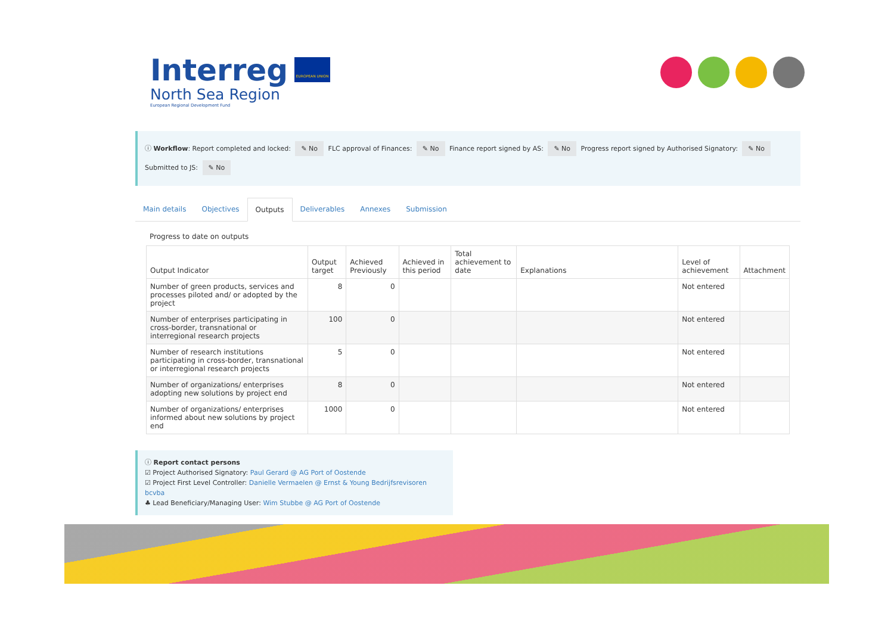Interreg
North Sea Region
European Regional Development Fund
EUROPEAN UNION
ⓘ Workflow: Report completed and locked: ✎ No FLC approval of Finances: ✎ No Finance report signed by AS: ✎ No Progress report signed by Authorised Signatory: ✎ No Submitted to JS: ✎ No
Main details Objectives Outputs Deliverables Annexes Submission
Progress to date on outputs
| Output Indicator | Output target | Achieved Previously | Achieved in this period | Total achievement to date | Explanations | Level of achievement | Attachment |
| --- | --- | --- | --- | --- | --- | --- | --- |
| Number of green products, services and processes piloted and/ or adopted by the project | 8 | 0 | | | | Not entered | |
| Number of enterprises participating in cross-border, transnational or interregional research projects | 100 | 0 | | | | Not entered | |
| Number of research institutions participating in cross-border, transnational or interregional research projects | 5 | 0 | | | | Not entered | |
| Number of organizations/ enterprises adopting new solutions by project end | 8 | 0 | | | | Not entered | |
| Number of organizations/ enterprises informed about new solutions by project end | 1000 | 0 | | | | Not entered | |
ⓘ Report contact persons
☑ Project Authorised Signatory: Paul Gerard @ AG Port of Oostende
☑ Project First Level Controller: Danielle Vermaelen @ Ernst & Young Bedrijfsrevisoren bcvba
♣ Lead Beneficiary/Managing User: Wim Stubbe @ AG Port of Oostende